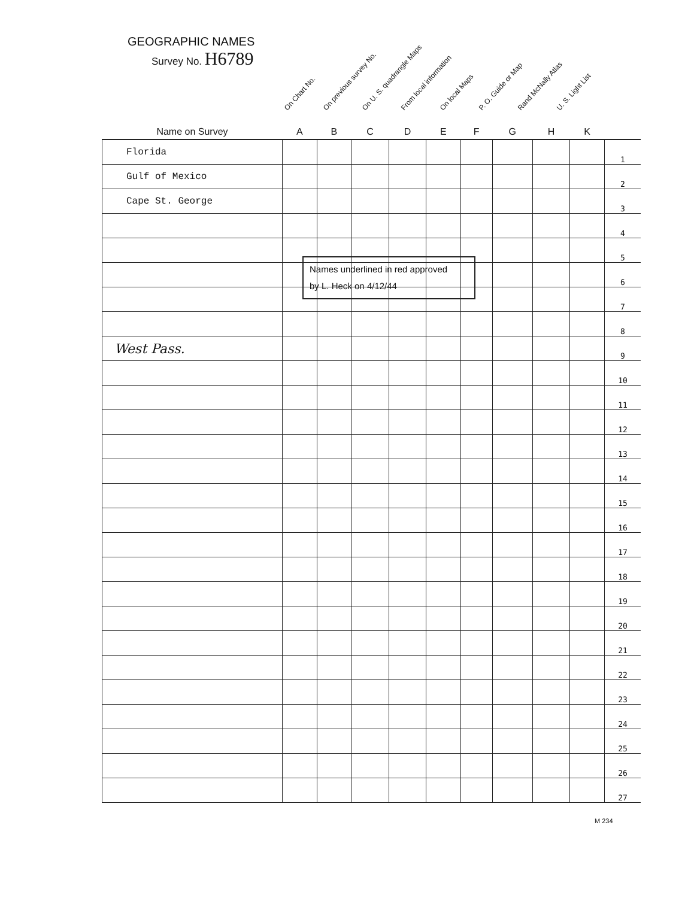GEOGRAPHIC NAMES
Survey No. H6789
On Chart No.
On previous survey No.
On U. S. quadrangle Maps
From local information
On local Maps
P. O. Guide or Map
Rand McNally Atlas
U. S. Light List
| Name on Survey | A | B | C | D | E | F | G | H | K | |
| --- | --- | --- | --- | --- | --- | --- | --- | --- | --- | --- |
| Florida | | | | | | | | | | 1 |
| Gulf of Mexico | | | | | | | | | | 2 |
| Cape St. George | | | | | | | | | | 3 |
| | | | | | | | | | | 4 |
| | | | | | | | | | | 5 |
| | | | | | | | | | | 6 |
| | | | | | | | | | | 7 |
| | | | | | | | | | | 8 |
| West Pass. | | | | | | | | | | 9 |
| | | | | | | | | | | 10 |
| | | | | | | | | | | 11 |
| | | | | | | | | | | 12 |
| | | | | | | | | | | 13 |
| | | | | | | | | | | 14 |
| | | | | | | | | | | 15 |
| | | | | | | | | | | 16 |
| | | | | | | | | | | 17 |
| | | | | | | | | | | 18 |
| | | | | | | | | | | 19 |
| | | | | | | | | | | 20 |
| | | | | | | | | | | 21 |
| | | | | | | | | | | 22 |
| | | | | | | | | | | 23 |
| | | | | | | | | | | 24 |
| | | | | | | | | | | 25 |
| | | | | | | | | | | 26 |
| | | | | | | | | | | 27 |
Names underlined in red approved
by L. Heck on 4/12/44
M 234